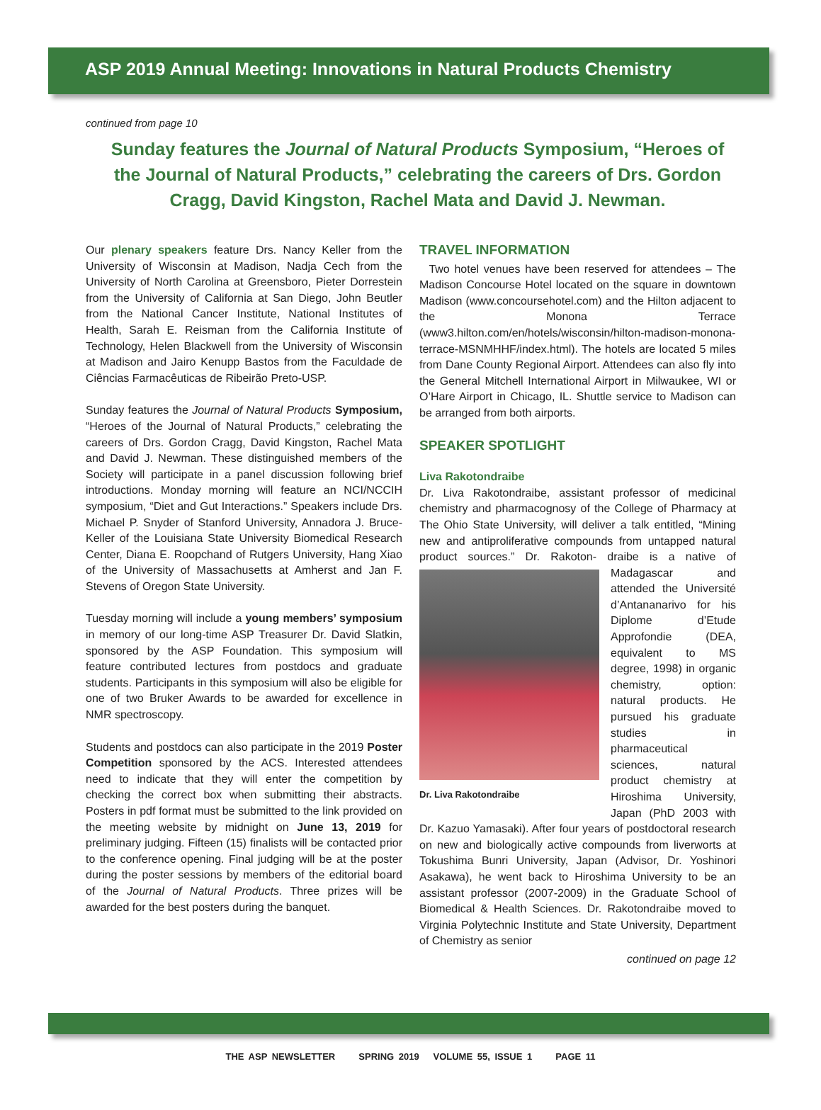ASP 2019 Annual Meeting: Innovations in Natural Products Chemistry
continued from page 10
Sunday features the Journal of Natural Products Symposium, “Heroes of the Journal of Natural Products,” celebrating the careers of Drs. Gordon Cragg, David Kingston, Rachel Mata and David J. Newman.
Our plenary speakers feature Drs. Nancy Keller from the University of Wisconsin at Madison, Nadja Cech from the University of North Carolina at Greensboro, Pieter Dorrestein from the University of California at San Diego, John Beutler from the National Cancer Institute, National Institutes of Health, Sarah E. Reisman from the California Institute of Technology, Helen Blackwell from the University of Wisconsin at Madison and Jairo Kenupp Bastos from the Faculdade de Ciências Farmacêuticas de Ribeirão Preto-USP.
Sunday features the Journal of Natural Products Symposium, “Heroes of the Journal of Natural Products,” celebrating the careers of Drs. Gordon Cragg, David Kingston, Rachel Mata and David J. Newman. These distinguished members of the Society will participate in a panel discussion following brief introductions. Monday morning will feature an NCI/NCCIH symposium, “Diet and Gut Interactions.” Speakers include Drs. Michael P. Snyder of Stanford University, Annadora J. Bruce-Keller of the Louisiana State University Biomedical Research Center, Diana E. Roopchand of Rutgers University, Hang Xiao of the University of Massachusetts at Amherst and Jan F. Stevens of Oregon State University.
Tuesday morning will include a young members’ symposium in memory of our long-time ASP Treasurer Dr. David Slatkin, sponsored by the ASP Foundation. This symposium will feature contributed lectures from postdocs and graduate students. Participants in this symposium will also be eligible for one of two Bruker Awards to be awarded for excellence in NMR spectroscopy.
Students and postdocs can also participate in the 2019 Poster Competition sponsored by the ACS. Interested attendees need to indicate that they will enter the competition by checking the correct box when submitting their abstracts. Posters in pdf format must be submitted to the link provided on the meeting website by midnight on June 13, 2019 for preliminary judging. Fifteen (15) finalists will be contacted prior to the conference opening. Final judging will be at the poster during the poster sessions by members of the editorial board of the Journal of Natural Products. Three prizes will be awarded for the best posters during the banquet.
TRAVEL INFORMATION
Two hotel venues have been reserved for attendees – The Madison Concourse Hotel located on the square in downtown Madison (www.concoursehotel.com) and the Hilton adjacent to the Monona Terrace (www3.hilton.com/en/hotels/wisconsin/hilton-madison-monona-terrace-MSNMHHF/index.html). The hotels are located 5 miles from Dane County Regional Airport. Attendees can also fly into the General Mitchell International Airport in Milwaukee, WI or O’Hare Airport in Chicago, IL. Shuttle service to Madison can be arranged from both airports.
SPEAKER SPOTLIGHT
Liva Rakotondraibe
Dr. Liva Rakotondraibe, assistant professor of medicinal chemistry and pharmacognosy of the College of Pharmacy at The Ohio State University, will deliver a talk entitled, “Mining new and antiproliferative compounds from untapped natural product sources.” Dr. Rakoton- Dr. Liva Rakotondraibe draibe is a native of Madagascar and attended the Université d’Antananarivo for his Diplome d’Etude Approfondie (DEA, equivalent to MS degree, 1998) in organic chemistry, option: natural products. He pursued his graduate studies in pharmaceutical sciences, natural product chemistry at Hiroshima University, Japan (PhD 2003 with Dr. Kazuo Yamasaki). After four years of postdoctoral research on new and biologically active compounds from liverworts at Tokushima Bunri University, Japan (Advisor, Dr. Yoshinori Asakawa), he went back to Hiroshima University to be an assistant professor (2007-2009) in the Graduate School of Biomedical & Health Sciences. Dr. Rakotondraibe moved to Virginia Polytechnic Institute and State University, Department of Chemistry as senior
continued on page 12
THE ASP NEWSLETTER SPRING 2019 VOLUME 55, ISSUE 1 PAGE 11